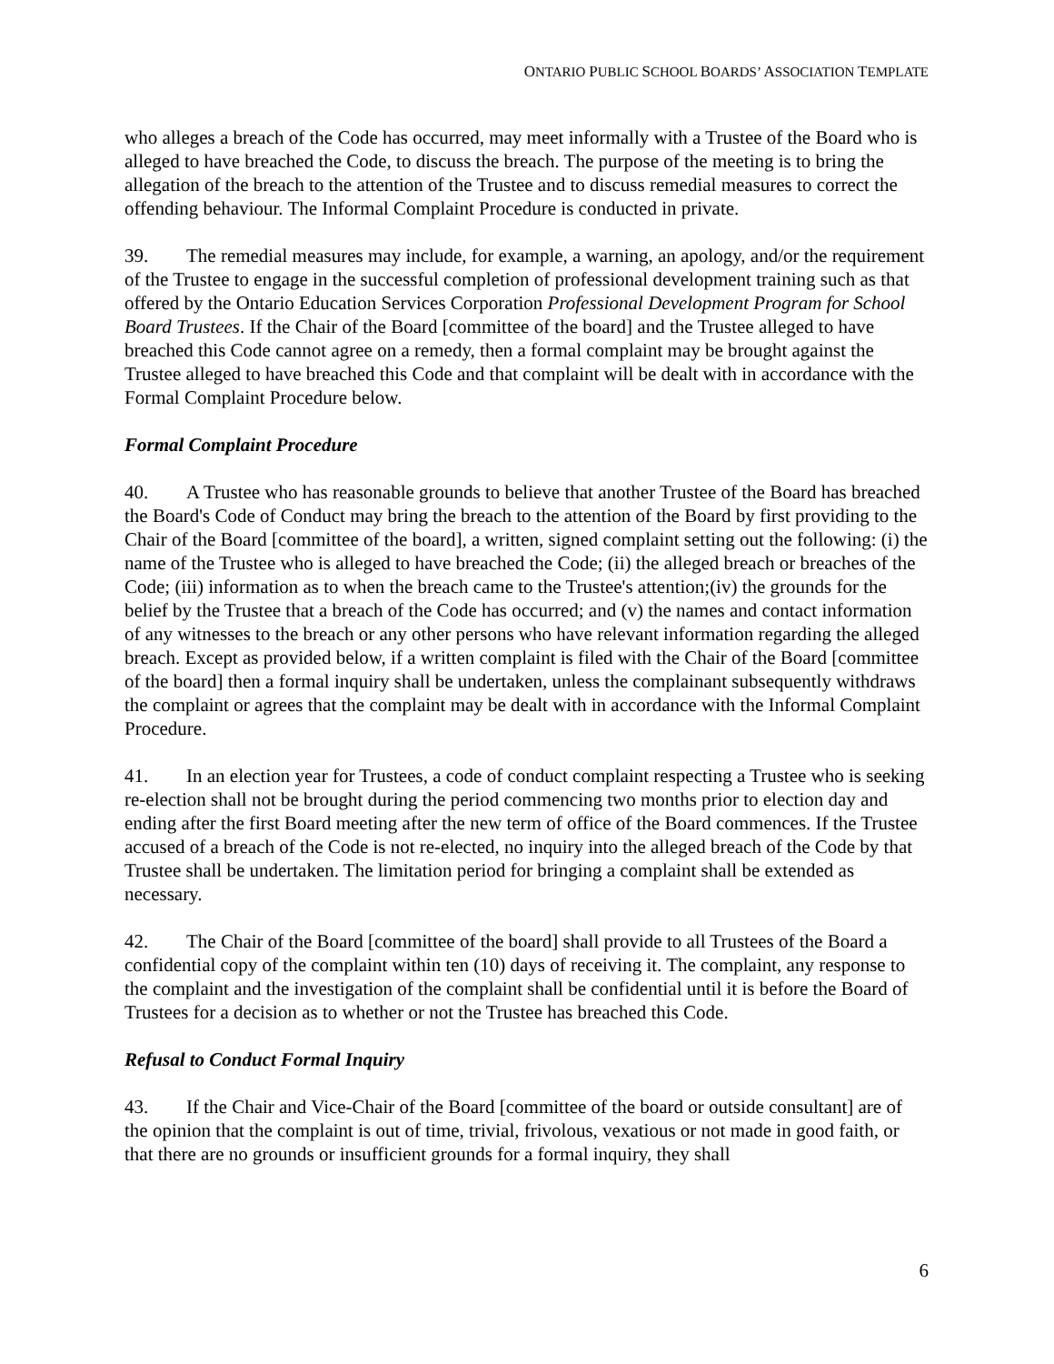ONTARIO PUBLIC SCHOOL BOARDS’ ASSOCIATION TEMPLATE
who alleges a breach of the Code has occurred, may meet informally with a Trustee of the Board who is alleged to have breached the Code, to discuss the breach. The purpose of the meeting is to bring the allegation of the breach to the attention of the Trustee and to discuss remedial measures to correct the offending behaviour. The Informal Complaint Procedure is conducted in private.
39. The remedial measures may include, for example, a warning, an apology, and/or the requirement of the Trustee to engage in the successful completion of professional development training such as that offered by the Ontario Education Services Corporation Professional Development Program for School Board Trustees. If the Chair of the Board [committee of the board] and the Trustee alleged to have breached this Code cannot agree on a remedy, then a formal complaint may be brought against the Trustee alleged to have breached this Code and that complaint will be dealt with in accordance with the Formal Complaint Procedure below.
Formal Complaint Procedure
40. A Trustee who has reasonable grounds to believe that another Trustee of the Board has breached the Board's Code of Conduct may bring the breach to the attention of the Board by first providing to the Chair of the Board [committee of the board], a written, signed complaint setting out the following: (i) the name of the Trustee who is alleged to have breached the Code; (ii) the alleged breach or breaches of the Code; (iii) information as to when the breach came to the Trustee's attention;(iv) the grounds for the belief by the Trustee that a breach of the Code has occurred; and (v) the names and contact information of any witnesses to the breach or any other persons who have relevant information regarding the alleged breach. Except as provided below, if a written complaint is filed with the Chair of the Board [committee of the board] then a formal inquiry shall be undertaken, unless the complainant subsequently withdraws the complaint or agrees that the complaint may be dealt with in accordance with the Informal Complaint Procedure.
41. In an election year for Trustees, a code of conduct complaint respecting a Trustee who is seeking re-election shall not be brought during the period commencing two months prior to election day and ending after the first Board meeting after the new term of office of the Board commences. If the Trustee accused of a breach of the Code is not re-elected, no inquiry into the alleged breach of the Code by that Trustee shall be undertaken. The limitation period for bringing a complaint shall be extended as necessary.
42. The Chair of the Board [committee of the board] shall provide to all Trustees of the Board a confidential copy of the complaint within ten (10) days of receiving it. The complaint, any response to the complaint and the investigation of the complaint shall be confidential until it is before the Board of Trustees for a decision as to whether or not the Trustee has breached this Code.
Refusal to Conduct Formal Inquiry
43. If the Chair and Vice-Chair of the Board [committee of the board or outside consultant] are of the opinion that the complaint is out of time, trivial, frivolous, vexatious or not made in good faith, or that there are no grounds or insufficient grounds for a formal inquiry, they shall
6